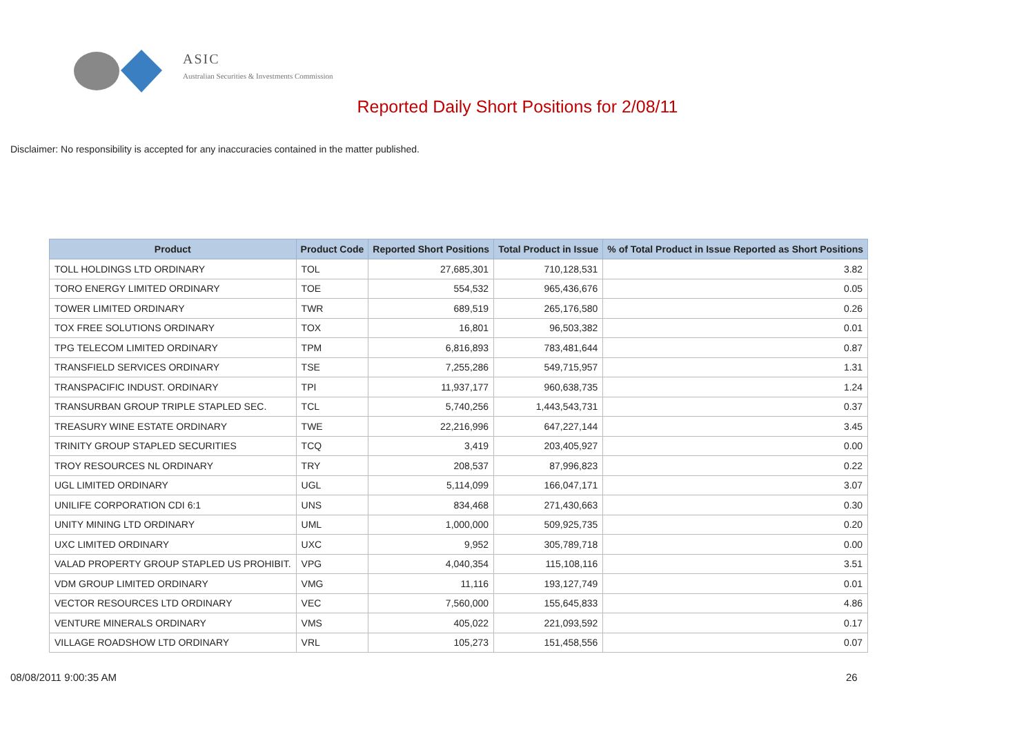ASIC
Australian Securities & Investments Commission
Reported Daily Short Positions for 2/08/11
Disclaimer: No responsibility is accepted for any inaccuracies contained in the matter published.
| Product | Product Code | Reported Short Positions | Total Product in Issue | % of Total Product in Issue Reported as Short Positions |
| --- | --- | --- | --- | --- |
| TOLL HOLDINGS LTD ORDINARY | TOL | 27,685,301 | 710,128,531 | 3.82 |
| TORO ENERGY LIMITED ORDINARY | TOE | 554,532 | 965,436,676 | 0.05 |
| TOWER LIMITED ORDINARY | TWR | 689,519 | 265,176,580 | 0.26 |
| TOX FREE SOLUTIONS ORDINARY | TOX | 16,801 | 96,503,382 | 0.01 |
| TPG TELECOM LIMITED ORDINARY | TPM | 6,816,893 | 783,481,644 | 0.87 |
| TRANSFIELD SERVICES ORDINARY | TSE | 7,255,286 | 549,715,957 | 1.31 |
| TRANSPACIFIC INDUST. ORDINARY | TPI | 11,937,177 | 960,638,735 | 1.24 |
| TRANSURBAN GROUP TRIPLE STAPLED SEC. | TCL | 5,740,256 | 1,443,543,731 | 0.37 |
| TREASURY WINE ESTATE ORDINARY | TWE | 22,216,996 | 647,227,144 | 3.45 |
| TRINITY GROUP STAPLED SECURITIES | TCQ | 3,419 | 203,405,927 | 0.00 |
| TROY RESOURCES NL ORDINARY | TRY | 208,537 | 87,996,823 | 0.22 |
| UGL LIMITED ORDINARY | UGL | 5,114,099 | 166,047,171 | 3.07 |
| UNILIFE CORPORATION CDI 6:1 | UNS | 834,468 | 271,430,663 | 0.30 |
| UNITY MINING LTD ORDINARY | UML | 1,000,000 | 509,925,735 | 0.20 |
| UXC LIMITED ORDINARY | UXC | 9,952 | 305,789,718 | 0.00 |
| VALAD PROPERTY GROUP STAPLED US PROHIBIT. | VPG | 4,040,354 | 115,108,116 | 3.51 |
| VDM GROUP LIMITED ORDINARY | VMG | 11,116 | 193,127,749 | 0.01 |
| VECTOR RESOURCES LTD ORDINARY | VEC | 7,560,000 | 155,645,833 | 4.86 |
| VENTURE MINERALS ORDINARY | VMS | 405,022 | 221,093,592 | 0.17 |
| VILLAGE ROADSHOW LTD ORDINARY | VRL | 105,273 | 151,458,556 | 0.07 |
08/08/2011 9:00:35 AM 26